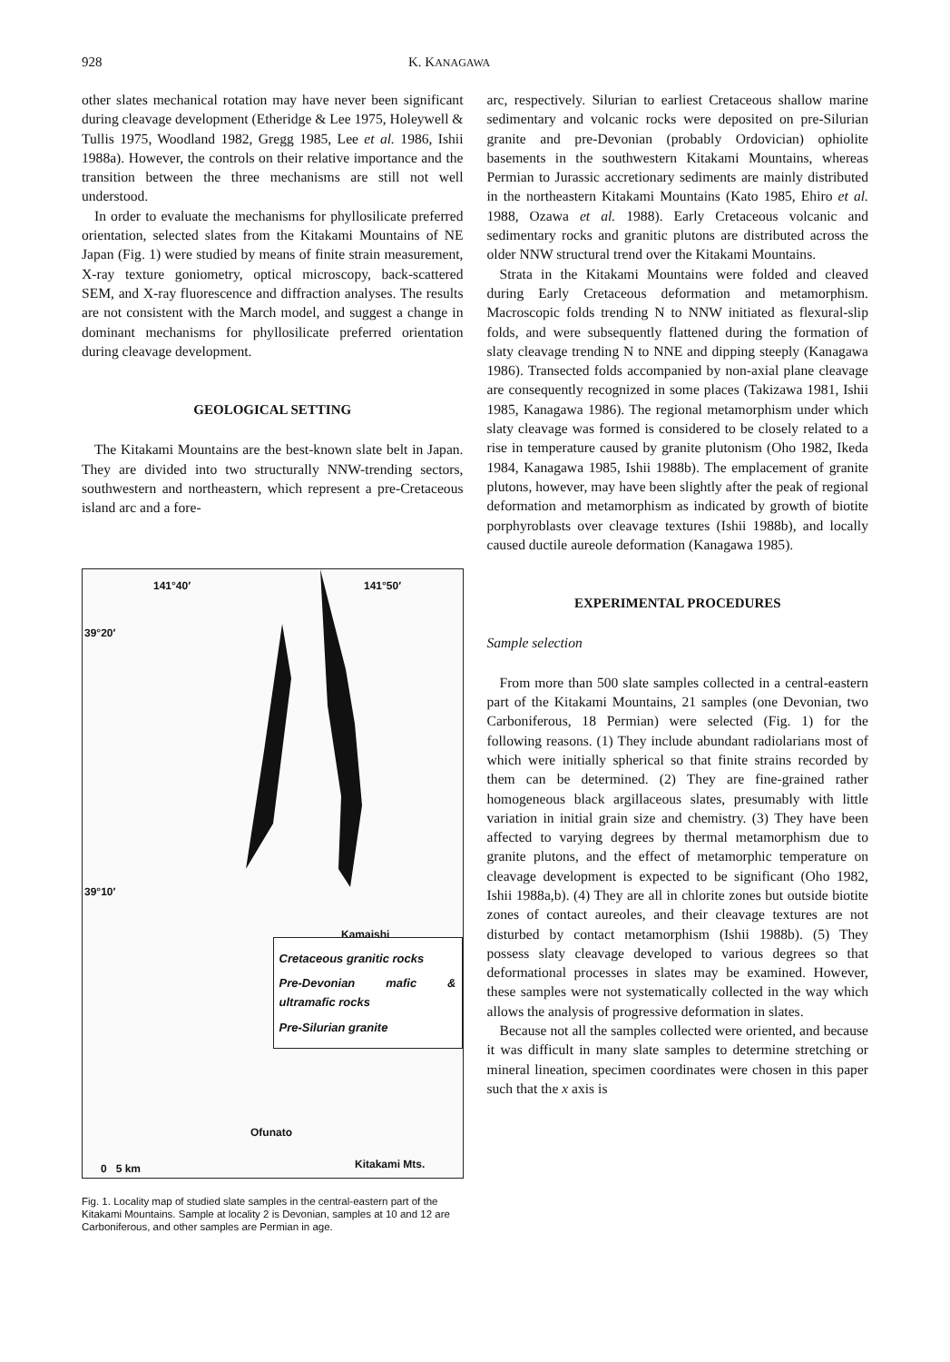928 K. KANAGAWA
other slates mechanical rotation may have never been significant during cleavage development (Etheridge & Lee 1975, Holeywell & Tullis 1975, Woodland 1982, Gregg 1985, Lee et al. 1986, Ishii 1988a). However, the controls on their relative importance and the transition between the three mechanisms are still not well understood.
In order to evaluate the mechanisms for phyllosilicate preferred orientation, selected slates from the Kitakami Mountains of NE Japan (Fig. 1) were studied by means of finite strain measurement, X-ray texture goniometry, optical microscopy, back-scattered SEM, and X-ray fluorescence and diffraction analyses. The results are not consistent with the March model, and suggest a change in dominant mechanisms for phyllosilicate preferred orientation during cleavage development.
GEOLOGICAL SETTING
The Kitakami Mountains are the best-known slate belt in Japan. They are divided into two structurally NNW-trending sectors, southwestern and northeastern, which represent a pre-Cretaceous island arc and a fore-
141°40′ 141°50′
39°20′
Kamaishi
39°10′
Ofunato
0 5 km Kitakami Mts.
Cretaceous granitic rocks
Pre-Devonian mafic & ultramafic rocks
Pre-Silurian granite
Fig. 1. Locality map of studied slate samples in the central-eastern part of the Kitakami Mountains. Sample at locality 2 is Devonian, samples at 10 and 12 are Carboniferous, and other samples are Permian in age.
arc, respectively. Silurian to earliest Cretaceous shallow marine sedimentary and volcanic rocks were deposited on pre-Silurian granite and pre-Devonian (probably Ordovician) ophiolite basements in the southwestern Kitakami Mountains, whereas Permian to Jurassic accretionary sediments are mainly distributed in the northeastern Kitakami Mountains (Kato 1985, Ehiro et al. 1988, Ozawa et al. 1988). Early Cretaceous volcanic and sedimentary rocks and granitic plutons are distributed across the older NNW structural trend over the Kitakami Mountains.
Strata in the Kitakami Mountains were folded and cleaved during Early Cretaceous deformation and metamorphism. Macroscopic folds trending N to NNW initiated as flexural-slip folds, and were subsequently flattened during the formation of slaty cleavage trending N to NNE and dipping steeply (Kanagawa 1986). Transected folds accompanied by non-axial plane cleavage are consequently recognized in some places (Takizawa 1981, Ishii 1985, Kanagawa 1986). The regional metamorphism under which slaty cleavage was formed is considered to be closely related to a rise in temperature caused by granite plutonism (Oho 1982, Ikeda 1984, Kanagawa 1985, Ishii 1988b). The emplacement of granite plutons, however, may have been slightly after the peak of regional deformation and metamorphism as indicated by growth of biotite porphyroblasts over cleavage textures (Ishii 1988b), and locally caused ductile aureole deformation (Kanagawa 1985).
EXPERIMENTAL PROCEDURES
Sample selection
From more than 500 slate samples collected in a central-eastern part of the Kitakami Mountains, 21 samples (one Devonian, two Carboniferous, 18 Permian) were selected (Fig. 1) for the following reasons. (1) They include abundant radiolarians most of which were initially spherical so that finite strains recorded by them can be determined. (2) They are fine-grained rather homogeneous black argillaceous slates, presumably with little variation in initial grain size and chemistry. (3) They have been affected to varying degrees by thermal metamorphism due to granite plutons, and the effect of metamorphic temperature on cleavage development is expected to be significant (Oho 1982, Ishii 1988a,b). (4) They are all in chlorite zones but outside biotite zones of contact aureoles, and their cleavage textures are not disturbed by contact metamorphism (Ishii 1988b). (5) They possess slaty cleavage developed to various degrees so that deformational processes in slates may be examined. However, these samples were not systematically collected in the way which allows the analysis of progressive deformation in slates.
Because not all the samples collected were oriented, and because it was difficult in many slate samples to determine stretching or mineral lineation, specimen coordinates were chosen in this paper such that the x axis is